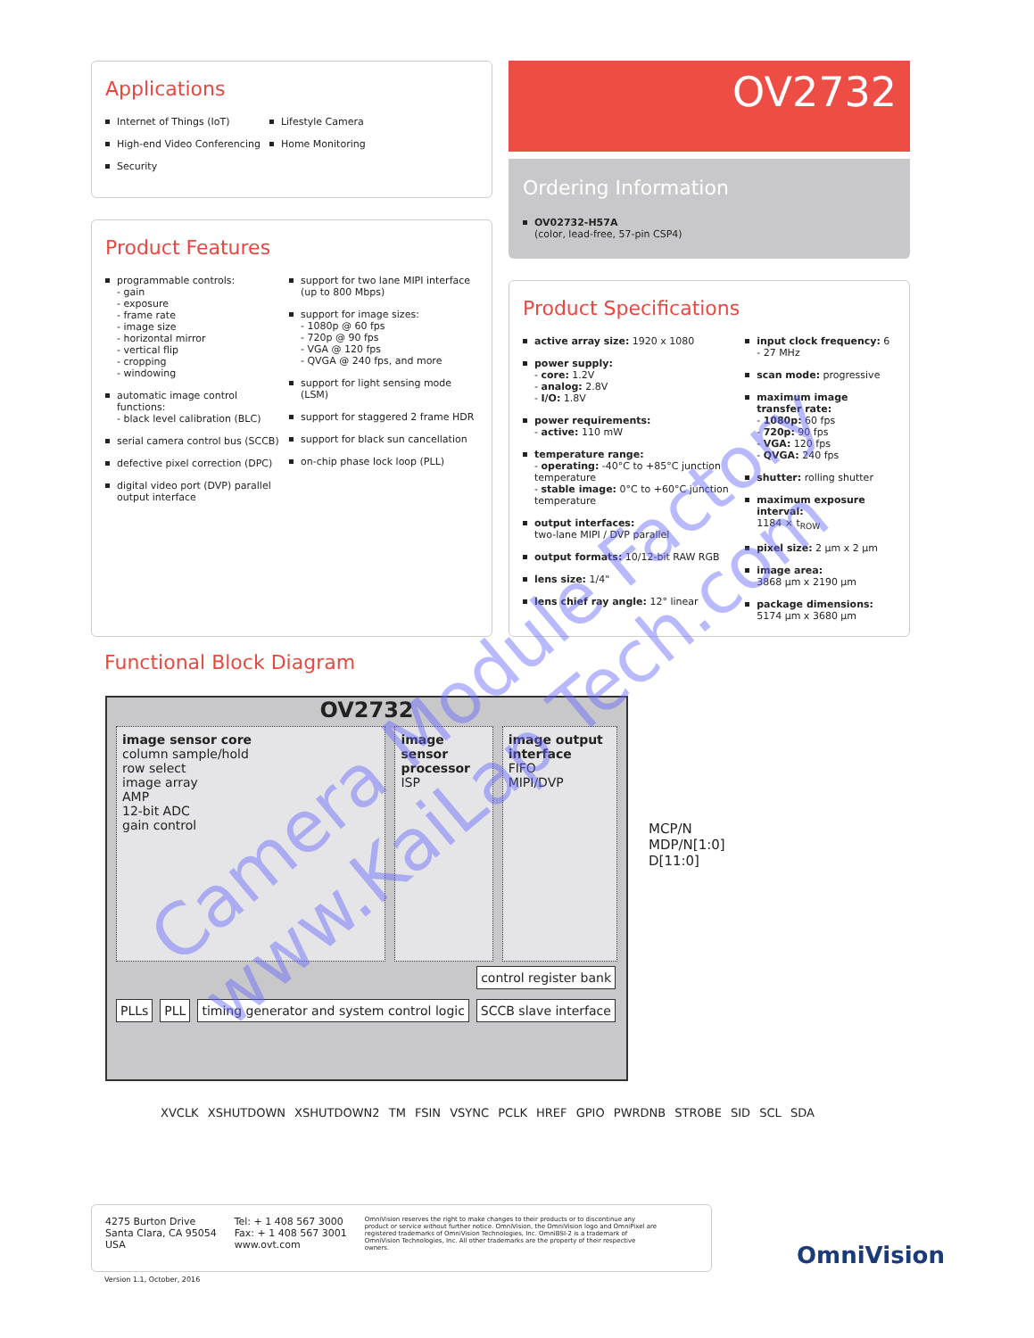Applications
Internet of Things (IoT)
High-end Video Conferencing
Security
Lifestyle Camera
Home Monitoring
OV2732
Ordering Information
OV02732-H57A
(color, lead-free, 57-pin CSP4)
Product Features
programmable controls:
- gain
- exposure
- frame rate
- image size
- horizontal mirror
- vertical flip
- cropping
- windowing
automatic image control functions:
- black level calibration (BLC)
serial camera control bus (SCCB)
defective pixel correction (DPC)
digital video port (DVP) parallel output interface
support for two lane MIPI interface (up to 800 Mbps)
support for image sizes:
- 1080p @ 60 fps
- 720p @ 90 fps
- VGA @ 120 fps
- QVGA @ 240 fps, and more
support for light sensing mode (LSM)
support for staggered 2 frame HDR
support for black sun cancellation
on-chip phase lock loop (PLL)
Product Specifications
active array size: 1920 x 1080
power supply:
- core: 1.2V
- analog: 2.8V
- I/O: 1.8V
power requirements:
- active: 110 mW
temperature range:
- operating: -40°C to +85°C junction temperature
- stable image: 0°C to +60°C junction temperature
output interfaces:
two-lane MIPI / DVP parallel
output formats: 10/12-bit RAW RGB
lens size: 1/4"
lens chief ray angle: 12° linear
input clock frequency: 6 - 27 MHz
scan mode: progressive
maximum image transfer rate:
- 1080p: 60 fps
- 720p: 90 fps
- VGA: 120 fps
- QVGA: 240 fps
shutter: rolling shutter
maximum exposure interval:
1184 × t<sub>ROW</sub>
pixel size: 2 µm x 2 µm
image area:
3868 µm x 2190 µm
package dimensions:
5174 µm x 3680 µm
Functional Block Diagram
OV2732
image sensor core
column sample/hold
row select
image array
AMP
12-bit ADC
gain control
image sensor processor
ISP
image output interface
FIFO
MIPI/DVP
control register bank
PLLs PLL timing generator and system control logic SCCB slave interface
MCP/N
MDP/N[1:0]
D[11:0]
XVCLK XSHUTDOWN XSHUTDOWN2 TM FSIN VSYNC PCLK HREF GPIO PWRDNB STROBE SID SCL SDA
4275 Burton Drive
Santa Clara, CA 95054
USA
Tel: + 1 408 567 3000
Fax: + 1 408 567 3001
www.ovt.com
OmniVision reserves the right to make changes to their products or to discontinue any product or service without further notice. OmniVision, the OmniVision logo and OmniPixel are registered trademarks of OmniVision Technologies, Inc. OmniBSI-2 is a trademark of OmniVision Technologies, Inc. All other trademarks are the property of their respective owners.
Version 1.1, October, 2016
OmniVision
Camera Module Factory
www.KaiLap Tech.com